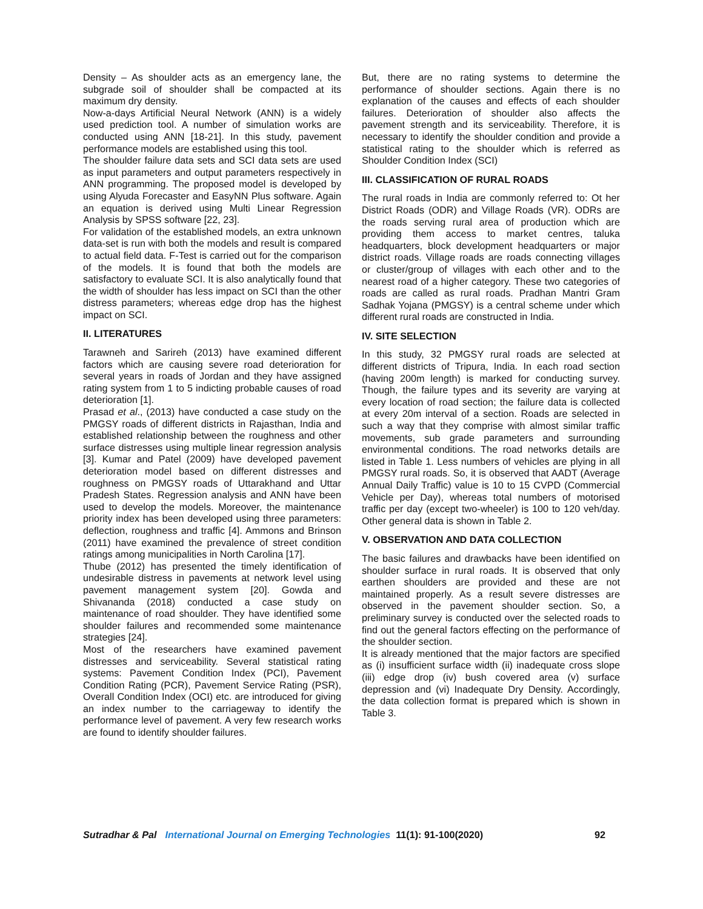Density – As shoulder acts as an emergency lane, the subgrade soil of shoulder shall be compacted at its maximum dry density.
Now-a-days Artificial Neural Network (ANN) is a widely used prediction tool. A number of simulation works are conducted using ANN [18-21]. In this study, pavement performance models are established using this tool.
The shoulder failure data sets and SCI data sets are used as input parameters and output parameters respectively in ANN programming. The proposed model is developed by using Alyuda Forecaster and EasyNN Plus software. Again an equation is derived using Multi Linear Regression Analysis by SPSS software [22, 23].
For validation of the established models, an extra unknown data-set is run with both the models and result is compared to actual field data. F-Test is carried out for the comparison of the models. It is found that both the models are satisfactory to evaluate SCI. It is also analytically found that the width of shoulder has less impact on SCI than the other distress parameters; whereas edge drop has the highest impact on SCI.
II. LITERATURES
Tarawneh and Sarireh (2013) have examined different factors which are causing severe road deterioration for several years in roads of Jordan and they have assigned rating system from 1 to 5 indicting probable causes of road deterioration [1].
Prasad et al., (2013) have conducted a case study on the PMGSY roads of different districts in Rajasthan, India and established relationship between the roughness and other surface distresses using multiple linear regression analysis [3]. Kumar and Patel (2009) have developed pavement deterioration model based on different distresses and roughness on PMGSY roads of Uttarakhand and Uttar Pradesh States. Regression analysis and ANN have been used to develop the models. Moreover, the maintenance priority index has been developed using three parameters: deflection, roughness and traffic [4]. Ammons and Brinson (2011) have examined the prevalence of street condition ratings among municipalities in North Carolina [17].
Thube (2012) has presented the timely identification of undesirable distress in pavements at network level using pavement management system [20]. Gowda and Shivananda (2018) conducted a case study on maintenance of road shoulder. They have identified some shoulder failures and recommended some maintenance strategies [24].
Most of the researchers have examined pavement distresses and serviceability. Several statistical rating systems: Pavement Condition Index (PCI), Pavement Condition Rating (PCR), Pavement Service Rating (PSR), Overall Condition Index (OCI) etc. are introduced for giving an index number to the carriageway to identify the performance level of pavement. A very few research works are found to identify shoulder failures.
But, there are no rating systems to determine the performance of shoulder sections. Again there is no explanation of the causes and effects of each shoulder failures. Deterioration of shoulder also affects the pavement strength and its serviceability. Therefore, it is necessary to identify the shoulder condition and provide a statistical rating to the shoulder which is referred as Shoulder Condition Index (SCI)
III. CLASSIFICATION OF RURAL ROADS
The rural roads in India are commonly referred to: Ot her District Roads (ODR) and Village Roads (VR). ODRs are the roads serving rural area of production which are providing them access to market centres, taluka headquarters, block development headquarters or major district roads. Village roads are roads connecting villages or cluster/group of villages with each other and to the nearest road of a higher category. These two categories of roads are called as rural roads. Pradhan Mantri Gram Sadhak Yojana (PMGSY) is a central scheme under which different rural roads are constructed in India.
IV. SITE SELECTION
In this study, 32 PMGSY rural roads are selected at different districts of Tripura, India. In each road section (having 200m length) is marked for conducting survey. Though, the failure types and its severity are varying at every location of road section; the failure data is collected at every 20m interval of a section. Roads are selected in such a way that they comprise with almost similar traffic movements, sub grade parameters and surrounding environmental conditions. The road networks details are listed in Table 1. Less numbers of vehicles are plying in all PMGSY rural roads. So, it is observed that AADT (Average Annual Daily Traffic) value is 10 to 15 CVPD (Commercial Vehicle per Day), whereas total numbers of motorised traffic per day (except two-wheeler) is 100 to 120 veh/day. Other general data is shown in Table 2.
V. OBSERVATION AND DATA COLLECTION
The basic failures and drawbacks have been identified on shoulder surface in rural roads. It is observed that only earthen shoulders are provided and these are not maintained properly. As a result severe distresses are observed in the pavement shoulder section. So, a preliminary survey is conducted over the selected roads to find out the general factors effecting on the performance of the shoulder section.
It is already mentioned that the major factors are specified as (i) insufficient surface width (ii) inadequate cross slope (iii) edge drop (iv) bush covered area (v) surface depression and (vi) Inadequate Dry Density. Accordingly, the data collection format is prepared which is shown in Table 3.
Sutradhar & Pal International Journal on Emerging Technologies 11(1): 91-100(2020) 92